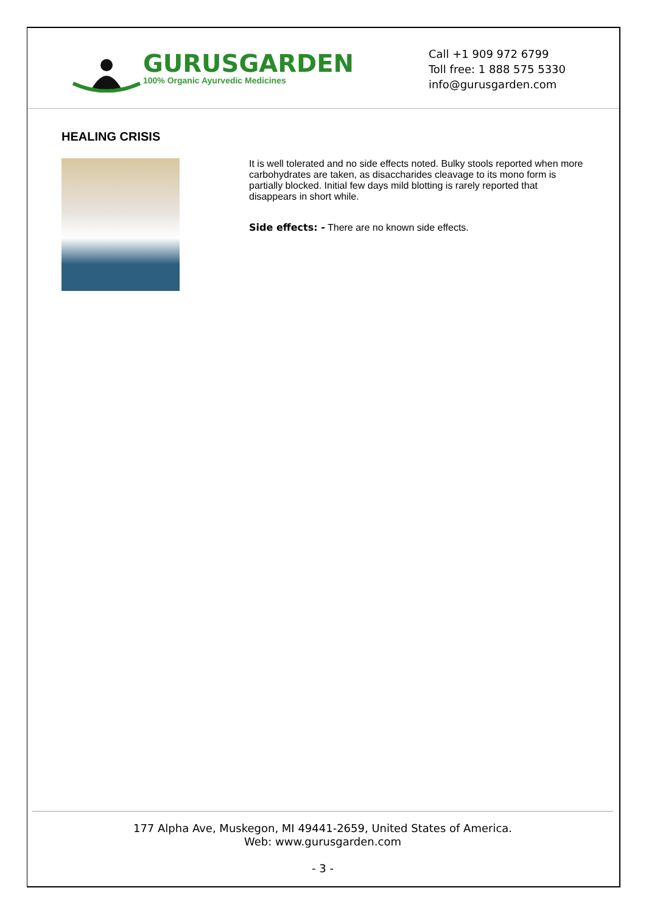GURUSGARDEN
100% Organic Ayurvedic Medicines
Call +1 909 972 6799
Toll free: 1 888 575 5330
info@gurusgarden.com
HEALING CRISIS
It is well tolerated and no side effects noted. Bulky stools reported when more carbohydrates are taken, as disaccharides cleavage to its mono form is partially blocked. Initial few days mild blotting is rarely reported that disappears in short while.
Side effects: - There are no known side effects.
177 Alpha Ave, Muskegon, MI 49441-2659, United States of America.
Web: www.gurusgarden.com
- 3 -